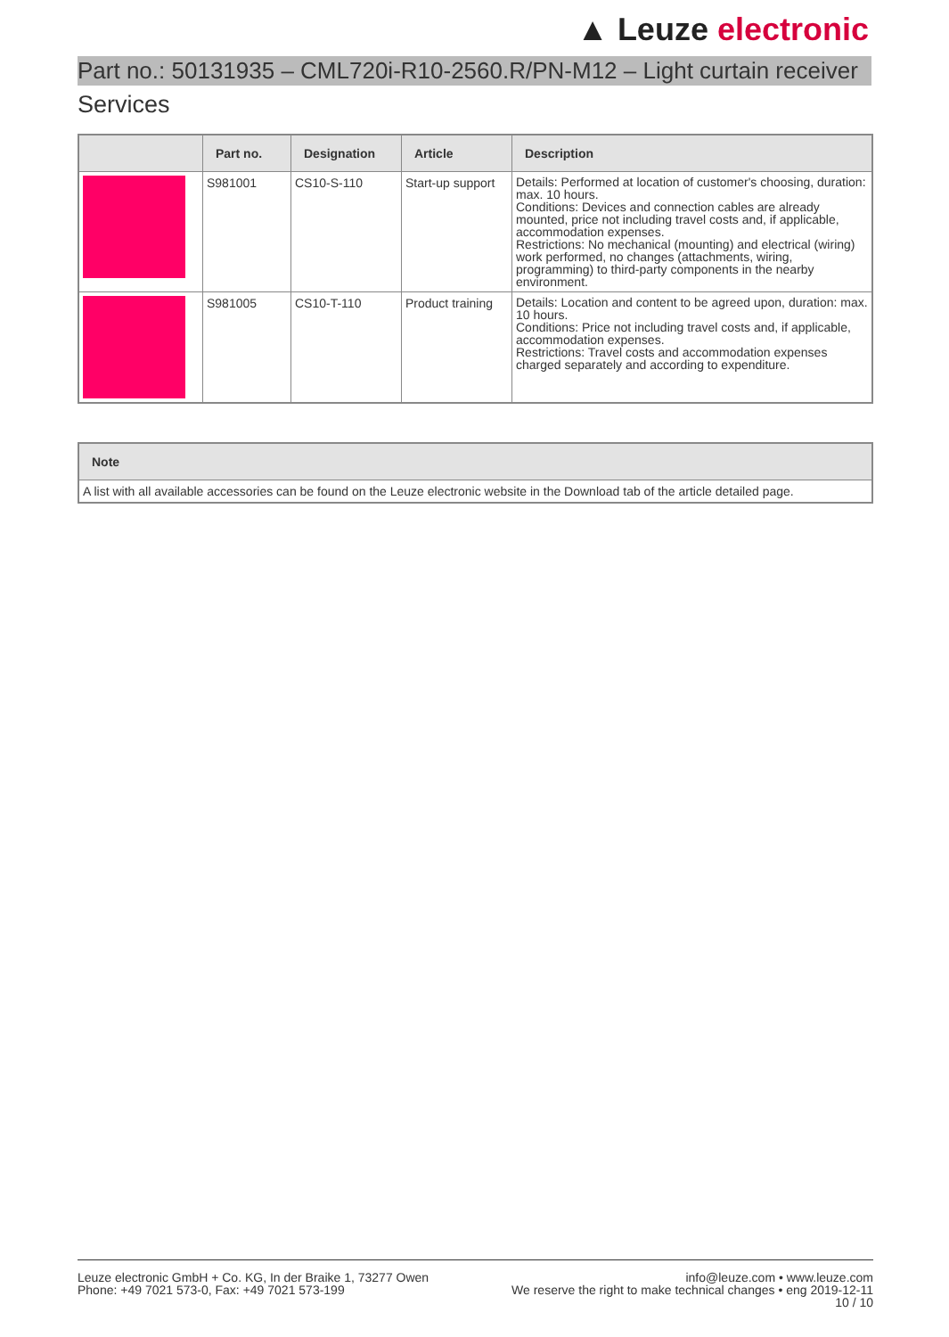▲ Leuze electronic
Part no.: 50131935 – CML720i-R10-2560.R/PN-M12 – Light curtain receiver
Services
| | Part no. | Designation | Article | Description |
| --- | --- | --- | --- | --- |
| | S981001 | CS10-S-110 | Start-up support | Details: Performed at location of customer's choosing, duration: max. 10 hours. Conditions: Devices and connection cables are already mounted, price not including travel costs and, if applicable, accommodation expenses. Restrictions: No mechanical (mounting) and electrical (wiring) work performed, no changes (attachments, wiring, programming) to third-party components in the nearby environment. |
| | S981005 | CS10-T-110 | Product training | Details: Location and content to be agreed upon, duration: max. 10 hours. Conditions: Price not including travel costs and, if applicable, accommodation expenses. Restrictions: Travel costs and accommodation expenses charged separately and according to expenditure. |
| Note |
| --- |
| A list with all available accessories can be found on the Leuze electronic website in the Download tab of the article detailed page. |
Leuze electronic GmbH + Co. KG, In der Braike 1, 73277 Owen
Phone: +49 7021 573-0, Fax: +49 7021 573-199
info@leuze.com • www.leuze.com
We reserve the right to make technical changes • eng 2019-12-11
10 / 10